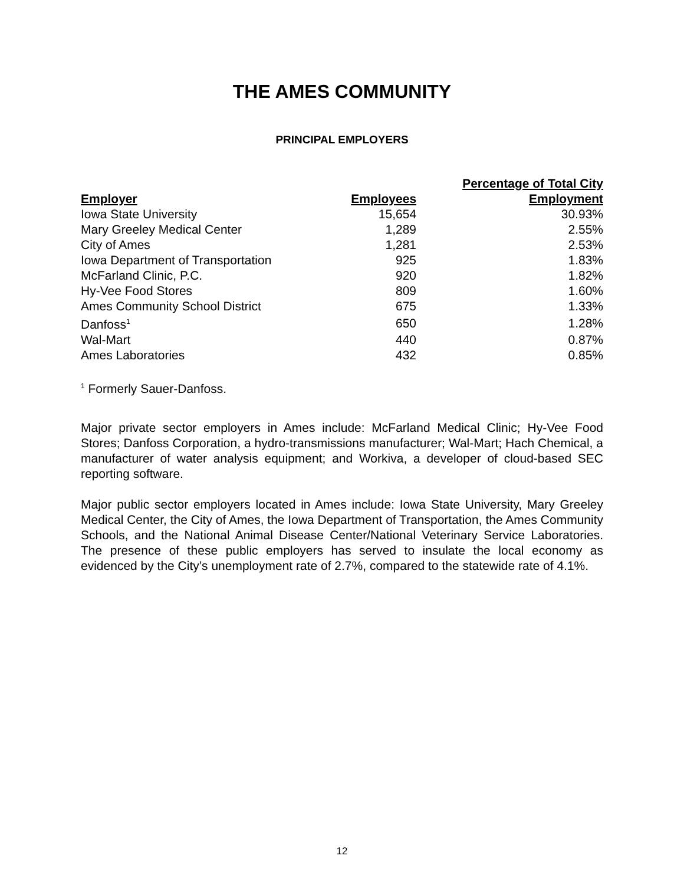THE AMES COMMUNITY
PRINCIPAL EMPLOYERS
| | | Percentage of Total City |
| --- | --- | --- |
| Employer | Employees | Employment |
| Iowa State University | 15,654 | 30.93% |
| Mary Greeley Medical Center | 1,289 | 2.55% |
| City of Ames | 1,281 | 2.53% |
| Iowa Department of Transportation | 925 | 1.83% |
| McFarland Clinic, P.C. | 920 | 1.82% |
| Hy-Vee Food Stores | 809 | 1.60% |
| Ames Community School District | 675 | 1.33% |
| Danfoss<sup>1</sup> | 650 | 1.28% |
| Wal-Mart | 440 | 0.87% |
| Ames Laboratories | 432 | 0.85% |
<sup>1</sup> Formerly Sauer-Danfoss.
Major private sector employers in Ames include: McFarland Medical Clinic; Hy-Vee Food Stores; Danfoss Corporation, a hydro-transmissions manufacturer; Wal-Mart; Hach Chemical, a manufacturer of water analysis equipment; and Workiva, a developer of cloud-based SEC reporting software.
Major public sector employers located in Ames include: Iowa State University, Mary Greeley Medical Center, the City of Ames, the Iowa Department of Transportation, the Ames Community Schools, and the National Animal Disease Center/National Veterinary Service Laboratories. The presence of these public employers has served to insulate the local economy as evidenced by the City’s unemployment rate of 2.7%, compared to the statewide rate of 4.1%.
12